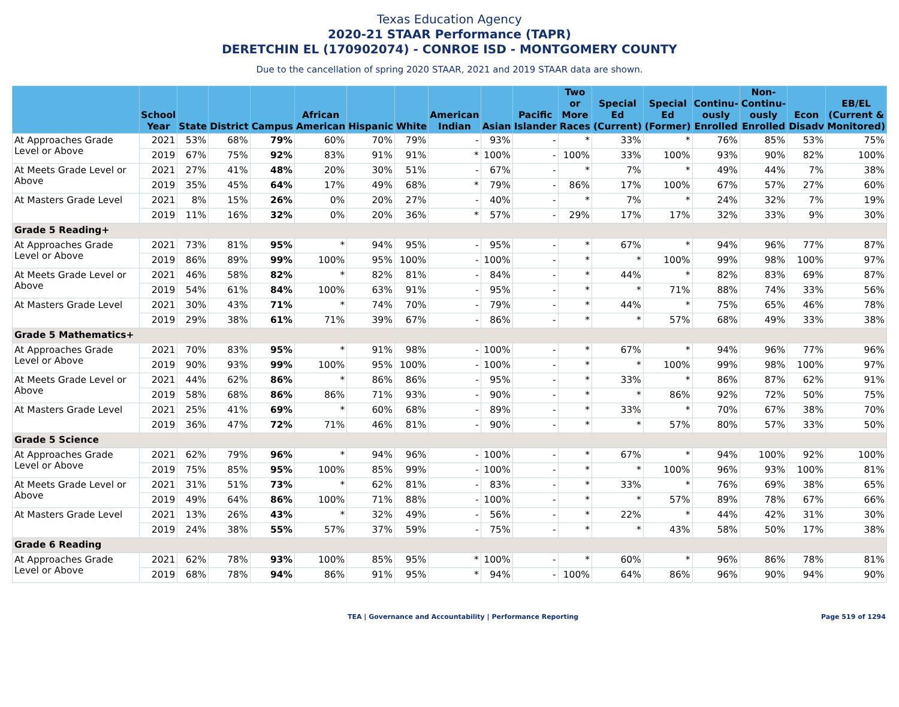Texas Education Agency
2020-21 STAAR Performance (TAPR)
DERETCHIN EL (170902074) - CONROE ISD - MONTGOMERY COUNTY
Due to the cancellation of spring 2020 STAAR, 2021 and 2019 STAAR data are shown.
| | School Year | State | District | Campus | African American | Hispanic | White | American Indian | Asian | Pacific Islander | Two or More Races | Special Ed (Current) | Special Ed (Former) | Continu-ously Enrolled | Non-Continu-ously Enrolled | Econ Disadv | EB/EL (Current & Monitored) |
| --- | --- | --- | --- | --- | --- | --- | --- | --- | --- | --- | --- | --- | --- | --- | --- | --- | --- |
| At Approaches Grade Level or Above | 2021 | 53% | 68% | 79% | 60% | 70% | 79% | - | 93% | - | * | 33% | * | 76% | 85% | 53% | 75% |
| | 2019 | 67% | 75% | 92% | 83% | 91% | 91% | * | 100% | - | 100% | 33% | 100% | 93% | 90% | 82% | 100% |
| At Meets Grade Level or Above | 2021 | 27% | 41% | 48% | 20% | 30% | 51% | - | 67% | - | * | 7% | * | 49% | 44% | 7% | 38% |
| | 2019 | 35% | 45% | 64% | 17% | 49% | 68% | * | 79% | - | 86% | 17% | 100% | 67% | 57% | 27% | 60% |
| At Masters Grade Level | 2021 | 8% | 15% | 26% | 0% | 20% | 27% | - | 40% | - | * | 7% | * | 24% | 32% | 7% | 19% |
| | 2019 | 11% | 16% | 32% | 0% | 20% | 36% | * | 57% | - | 29% | 17% | 17% | 32% | 33% | 9% | 30% |
| Grade 5 Reading+ | | | | | | | | | | | | | | | | | |
| At Approaches Grade Level or Above | 2021 | 73% | 81% | 95% | * | 94% | 95% | - | 95% | - | * | 67% | * | 94% | 96% | 77% | 87% |
| | 2019 | 86% | 89% | 99% | 100% | 95% | 100% | - | 100% | - | * | * | 100% | 99% | 98% | 100% | 97% |
| At Meets Grade Level or Above | 2021 | 46% | 58% | 82% | * | 82% | 81% | - | 84% | - | * | 44% | * | 82% | 83% | 69% | 87% |
| | 2019 | 54% | 61% | 84% | 100% | 63% | 91% | - | 95% | - | * | * | 71% | 88% | 74% | 33% | 56% |
| At Masters Grade Level | 2021 | 30% | 43% | 71% | * | 74% | 70% | - | 79% | - | * | 44% | * | 75% | 65% | 46% | 78% |
| | 2019 | 29% | 38% | 61% | 71% | 39% | 67% | - | 86% | - | * | * | 57% | 68% | 49% | 33% | 38% |
| Grade 5 Mathematics+ | | | | | | | | | | | | | | | | | |
| At Approaches Grade Level or Above | 2021 | 70% | 83% | 95% | * | 91% | 98% | - | 100% | - | * | 67% | * | 94% | 96% | 77% | 96% |
| | 2019 | 90% | 93% | 99% | 100% | 95% | 100% | - | 100% | - | * | * | 100% | 99% | 98% | 100% | 97% |
| At Meets Grade Level or Above | 2021 | 44% | 62% | 86% | * | 86% | 86% | - | 95% | - | * | 33% | * | 86% | 87% | 62% | 91% |
| | 2019 | 58% | 68% | 86% | 86% | 71% | 93% | - | 90% | - | * | * | 86% | 92% | 72% | 50% | 75% |
| At Masters Grade Level | 2021 | 25% | 41% | 69% | * | 60% | 68% | - | 89% | - | * | 33% | * | 70% | 67% | 38% | 70% |
| | 2019 | 36% | 47% | 72% | 71% | 46% | 81% | - | 90% | - | * | * | 57% | 80% | 57% | 33% | 50% |
| Grade 5 Science | | | | | | | | | | | | | | | | | |
| At Approaches Grade Level or Above | 2021 | 62% | 79% | 96% | * | 94% | 96% | - | 100% | - | * | 67% | * | 94% | 100% | 92% | 100% |
| | 2019 | 75% | 85% | 95% | 100% | 85% | 99% | - | 100% | - | * | * | 100% | 96% | 93% | 100% | 81% |
| At Meets Grade Level or Above | 2021 | 31% | 51% | 73% | * | 62% | 81% | - | 83% | - | * | 33% | * | 76% | 69% | 38% | 65% |
| | 2019 | 49% | 64% | 86% | 100% | 71% | 88% | - | 100% | - | * | * | 57% | 89% | 78% | 67% | 66% |
| At Masters Grade Level | 2021 | 13% | 26% | 43% | * | 32% | 49% | - | 56% | - | * | 22% | * | 44% | 42% | 31% | 30% |
| | 2019 | 24% | 38% | 55% | 57% | 37% | 59% | - | 75% | - | * | * | 43% | 58% | 50% | 17% | 38% |
| Grade 6 Reading | | | | | | | | | | | | | | | | | |
| At Approaches Grade Level or Above | 2021 | 62% | 78% | 93% | 100% | 85% | 95% | * | 100% | - | * | 60% | * | 96% | 86% | 78% | 81% |
| | 2019 | 68% | 78% | 94% | 86% | 91% | 95% | * | 94% | - | 100% | 64% | 86% | 96% | 90% | 94% | 90% |
TEA | Governance and Accountability | Performance Reporting Page 519 of 1294